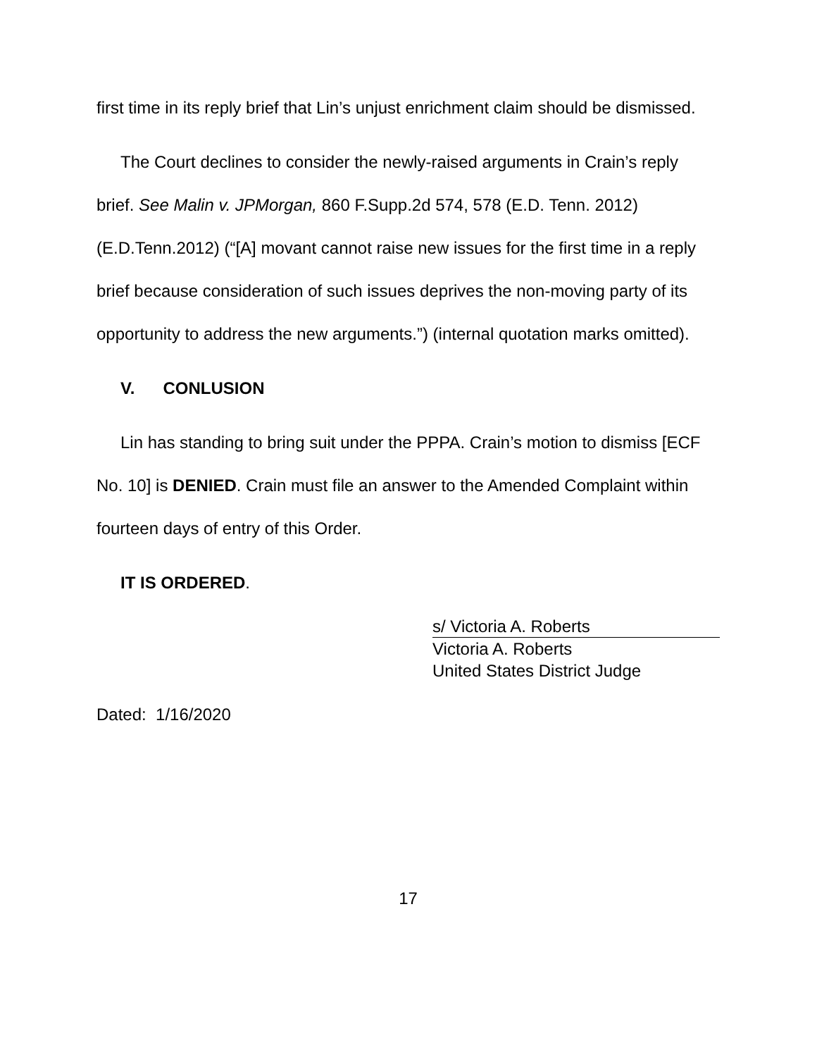first time in its reply brief that Lin’s unjust enrichment claim should be dismissed.
The Court declines to consider the newly-raised arguments in Crain’s reply brief. See Malin v. JPMorgan, 860 F.Supp.2d 574, 578 (E.D. Tenn. 2012) (E.D.Tenn.2012) (“[A] movant cannot raise new issues for the first time in a reply brief because consideration of such issues deprives the non-moving party of its opportunity to address the new arguments.”) (internal quotation marks omitted).
V. CONLUSION
Lin has standing to bring suit under the PPPA. Crain’s motion to dismiss [ECF No. 10] is DENIED. Crain must file an answer to the Amended Complaint within fourteen days of entry of this Order.
IT IS ORDERED.
s/ Victoria A. Roberts
Victoria A. Roberts
United States District Judge
Dated: 1/16/2020
17